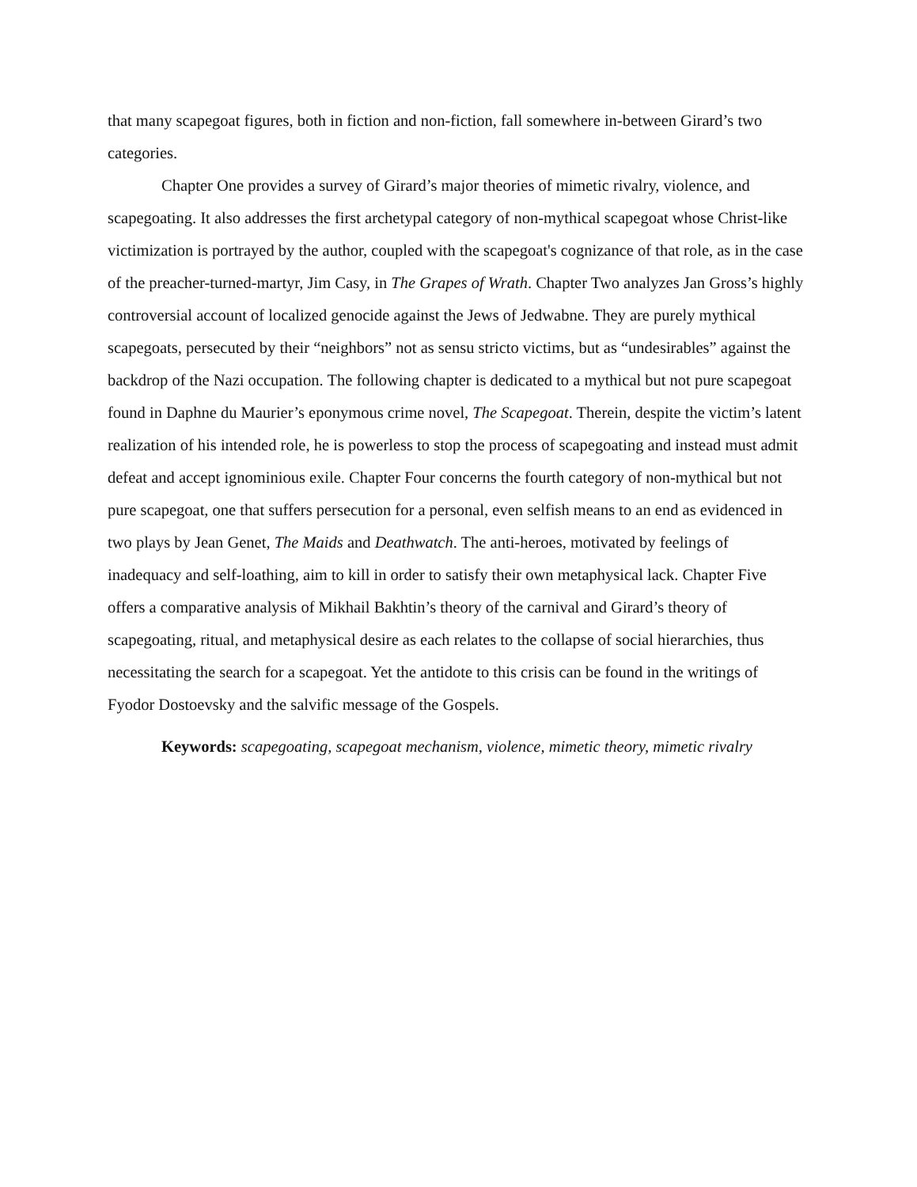that many scapegoat figures, both in fiction and non-fiction, fall somewhere in-between Girard’s two categories.
Chapter One provides a survey of Girard’s major theories of mimetic rivalry, violence, and scapegoating. It also addresses the first archetypal category of non-mythical scapegoat whose Christ-like victimization is portrayed by the author, coupled with the scapegoat's cognizance of that role, as in the case of the preacher-turned-martyr, Jim Casy, in The Grapes of Wrath. Chapter Two analyzes Jan Gross’s highly controversial account of localized genocide against the Jews of Jedwabne. They are purely mythical scapegoats, persecuted by their “neighbors” not as sensu stricto victims, but as “undesirables” against the backdrop of the Nazi occupation. The following chapter is dedicated to a mythical but not pure scapegoat found in Daphne du Maurier’s eponymous crime novel, The Scapegoat. Therein, despite the victim’s latent realization of his intended role, he is powerless to stop the process of scapegoating and instead must admit defeat and accept ignominious exile. Chapter Four concerns the fourth category of non-mythical but not pure scapegoat, one that suffers persecution for a personal, even selfish means to an end as evidenced in two plays by Jean Genet, The Maids and Deathwatch. The anti-heroes, motivated by feelings of inadequacy and self-loathing, aim to kill in order to satisfy their own metaphysical lack. Chapter Five offers a comparative analysis of Mikhail Bakhtin’s theory of the carnival and Girard’s theory of scapegoating, ritual, and metaphysical desire as each relates to the collapse of social hierarchies, thus necessitating the search for a scapegoat. Yet the antidote to this crisis can be found in the writings of Fyodor Dostoevsky and the salvific message of the Gospels.
Keywords: scapegoating, scapegoat mechanism, violence, mimetic theory, mimetic rivalry